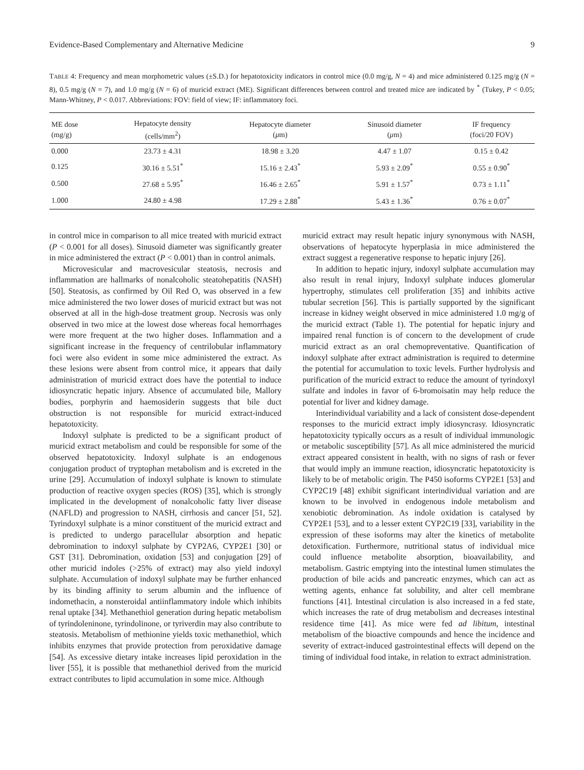Evidence-Based Complementary and Alternative Medicine 9
TABLE 4: Frequency and mean morphometric values (±S.D.) for hepatotoxicity indicators in control mice (0.0 mg/g, N = 4) and mice administered 0.125 mg/g (N = 8), 0.5 mg/g (N = 7), and 1.0 mg/g (N = 6) of muricid extract (ME). Significant differences between control and treated mice are indicated by <sup>*</sup> (Tukey, P < 0.05; Mann-Whitney, P < 0.017. Abbreviations: FOV: field of view; IF: inflammatory foci.
| ME dose (mg/g) | Hepatocyte density (cells/mm<sup>2</sup>) | Hepatocyte diameter ( μ m) | Sinusoid diameter ( μ m) | IF frequency (foci/20 FOV) |
| --- | --- | --- | --- | --- |
| 0.000 | 23.73 ± 4.31 | 18.98 ± 3.20 | 4.47 ± 1.07 | 0.15 ± 0.42 |
| 0.125 | 30.16 ± 5.51<sup>*</sup> | 15.16 ± 2.43<sup>*</sup> | 5.93 ± 2.09<sup>*</sup> | 0.55 ± 0.90<sup>*</sup> |
| 0.500 | 27.68 ± 5.95<sup>*</sup> | 16.46 ± 2.65<sup>*</sup> | 5.91 ± 1.57<sup>*</sup> | 0.73 ± 1.11<sup>*</sup> |
| 1.000 | 24.80 ± 4.98 | 17.29 ± 2.88<sup>*</sup> | 5.43 ± 1.36<sup>*</sup> | 0.76 ± 0.07<sup>*</sup> |
in control mice in comparison to all mice treated with muricid extract (P < 0.001 for all doses). Sinusoid diameter was significantly greater in mice administered the extract (P < 0.001) than in control animals.
Microvesicular and macrovesicular steatosis, necrosis and inflammation are hallmarks of nonalcoholic steatohepatitis (NASH) [50]. Steatosis, as confirmed by Oil Red O, was observed in a few mice administered the two lower doses of muricid extract but was not observed at all in the high-dose treatment group. Necrosis was only observed in two mice at the lowest dose whereas focal hemorrhages were more frequent at the two higher doses. Inflammation and a significant increase in the frequency of centrilobular inflammatory foci were also evident in some mice administered the extract. As these lesions were absent from control mice, it appears that daily administration of muricid extract does have the potential to induce idiosyncratic hepatic injury. Absence of accumulated bile, Mallory bodies, porphyrin and haemosiderin suggests that bile duct obstruction is not responsible for muricid extract-induced hepatotoxicity.
Indoxyl sulphate is predicted to be a significant product of muricid extract metabolism and could be responsible for some of the observed hepatotoxicity. Indoxyl sulphate is an endogenous conjugation product of tryptophan metabolism and is excreted in the urine [29]. Accumulation of indoxyl sulphate is known to stimulate production of reactive oxygen species (ROS) [35], which is strongly implicated in the development of nonalcoholic fatty liver disease (NAFLD) and progression to NASH, cirrhosis and cancer [51, 52]. Tyrindoxyl sulphate is a minor constituent of the muricid extract and is predicted to undergo paracellular absorption and hepatic debromination to indoxyl sulphate by CYP2A6, CYP2E1 [30] or GST [31]. Debromination, oxidation [53] and conjugation [29] of other muricid indoles (>25% of extract) may also yield indoxyl sulphate. Accumulation of indoxyl sulphate may be further enhanced by its binding affinity to serum albumin and the influence of indomethacin, a nonsteroidal antiinflammatory indole which inhibits renal uptake [34]. Methanethiol generation during hepatic metabolism of tyrindoleninone, tyrindolinone, or tyriverdin may also contribute to steatosis. Metabolism of methionine yields toxic methanethiol, which inhibits enzymes that provide protection from peroxidative damage [54]. As excessive dietary intake increases lipid peroxidation in the liver [55], it is possible that methanethiol derived from the muricid extract contributes to lipid accumulation in some mice. Although
muricid extract may result hepatic injury synonymous with NASH, observations of hepatocyte hyperplasia in mice administered the extract suggest a regenerative response to hepatic injury [26].
In addition to hepatic injury, indoxyl sulphate accumulation may also result in renal injury, Indoxyl sulphate induces glomerular hypertrophy, stimulates cell proliferation [35] and inhibits active tubular secretion [56]. This is partially supported by the significant increase in kidney weight observed in mice administered 1.0 mg/g of the muricid extract (Table 1). The potential for hepatic injury and impaired renal function is of concern to the development of crude muricid extract as an oral chemopreventative. Quantification of indoxyl sulphate after extract administration is required to determine the potential for accumulation to toxic levels. Further hydrolysis and purification of the muricid extract to reduce the amount of tyrindoxyl sulfate and indoles in favor of 6-bromoisatin may help reduce the potential for liver and kidney damage.
Interindividual variability and a lack of consistent dose-dependent responses to the muricid extract imply idiosyncrasy. Idiosyncratic hepatotoxicity typically occurs as a result of individual immunologic or metabolic susceptibility [57]. As all mice administered the muricid extract appeared consistent in health, with no signs of rash or fever that would imply an immune reaction, idiosyncratic hepatotoxicity is likely to be of metabolic origin. The P450 isoforms CYP2E1 [53] and CYP2C19 [48] exhibit significant interindividual variation and are known to be involved in endogenous indole metabolism and xenobiotic debromination. As indole oxidation is catalysed by CYP2E1 [53], and to a lesser extent CYP2C19 [33], variability in the expression of these isoforms may alter the kinetics of metabolite detoxification. Furthermore, nutritional status of individual mice could influence metabolite absorption, bioavailability, and metabolism. Gastric emptying into the intestinal lumen stimulates the production of bile acids and pancreatic enzymes, which can act as wetting agents, enhance fat solubility, and alter cell membrane functions [41]. Intestinal circulation is also increased in a fed state, which increases the rate of drug metabolism and decreases intestinal residence time [41]. As mice were fed ad libitum, intestinal metabolism of the bioactive compounds and hence the incidence and severity of extract-induced gastrointestinal effects will depend on the timing of individual food intake, in relation to extract administration.